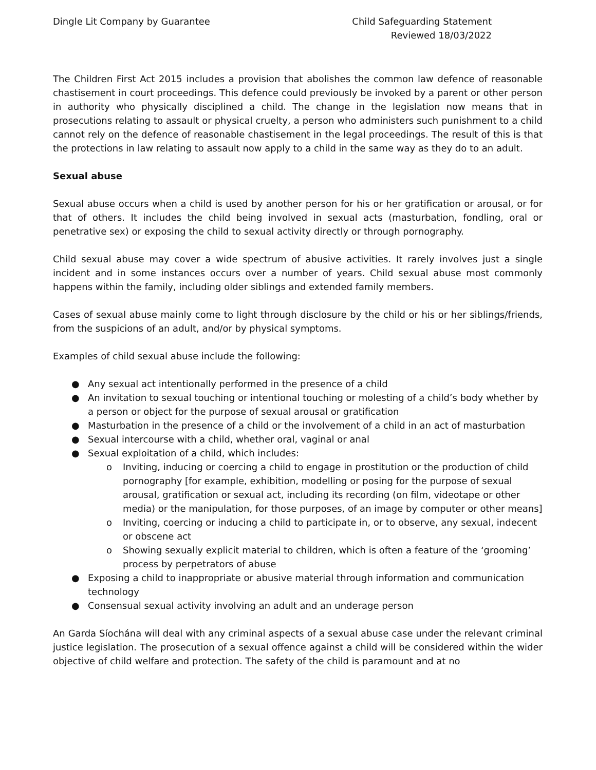Dingle Lit Company by Guarantee
Child Safeguarding Statement
Reviewed 18/03/2022
The Children First Act 2015 includes a provision that abolishes the common law defence of reasonable chastisement in court proceedings. This defence could previously be invoked by a parent or other person in authority who physically disciplined a child. The change in the legislation now means that in prosecutions relating to assault or physical cruelty, a person who administers such punishment to a child cannot rely on the defence of reasonable chastisement in the legal proceedings. The result of this is that the protections in law relating to assault now apply to a child in the same way as they do to an adult.
Sexual abuse
Sexual abuse occurs when a child is used by another person for his or her gratification or arousal, or for that of others. It includes the child being involved in sexual acts (masturbation, fondling, oral or penetrative sex) or exposing the child to sexual activity directly or through pornography.
Child sexual abuse may cover a wide spectrum of abusive activities. It rarely involves just a single incident and in some instances occurs over a number of years. Child sexual abuse most commonly happens within the family, including older siblings and extended family members.
Cases of sexual abuse mainly come to light through disclosure by the child or his or her siblings/friends, from the suspicions of an adult, and/or by physical symptoms.
Examples of child sexual abuse include the following:
● Any sexual act intentionally performed in the presence of a child
● An invitation to sexual touching or intentional touching or molesting of a child’s body whether by a person or object for the purpose of sexual arousal or gratification
● Masturbation in the presence of a child or the involvement of a child in an act of masturbation
● Sexual intercourse with a child, whether oral, vaginal or anal
● Sexual exploitation of a child, which includes:
o Inviting, inducing or coercing a child to engage in prostitution or the production of child pornography [for example, exhibition, modelling or posing for the purpose of sexual arousal, gratification or sexual act, including its recording (on film, videotape or other media) or the manipulation, for those purposes, of an image by computer or other means]
o Inviting, coercing or inducing a child to participate in, or to observe, any sexual, indecent or obscene act
o Showing sexually explicit material to children, which is often a feature of the ‘grooming’ process by perpetrators of abuse
● Exposing a child to inappropriate or abusive material through information and communication technology
● Consensual sexual activity involving an adult and an underage person
An Garda Síochána will deal with any criminal aspects of a sexual abuse case under the relevant criminal justice legislation. The prosecution of a sexual offence against a child will be considered within the wider objective of child welfare and protection. The safety of the child is paramount and at no